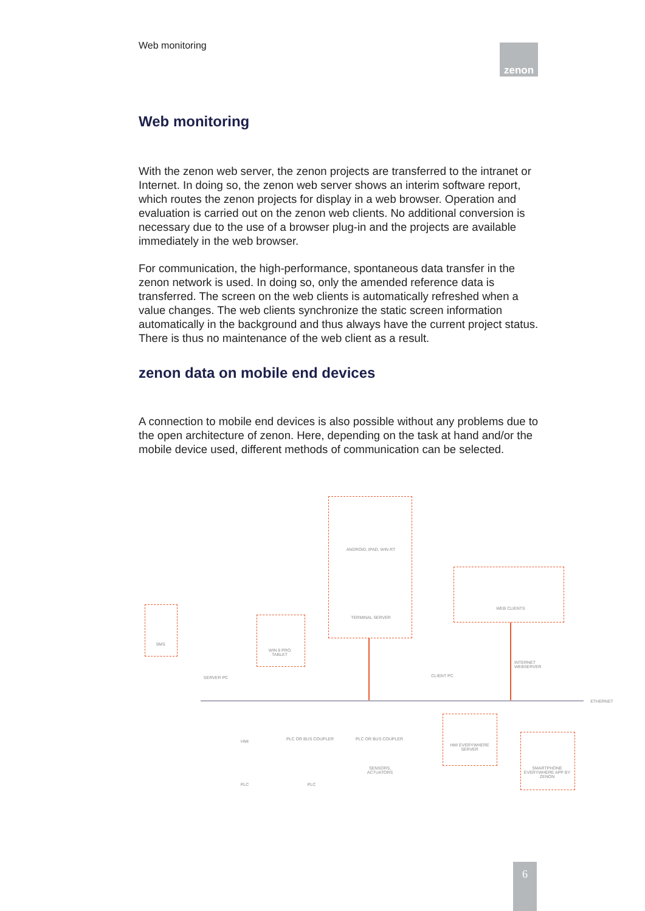Web monitoring zenon
Web monitoring
With the zenon web server, the zenon projects are transferred to the intranet or Internet. In doing so, the zenon web server shows an interim software report, which routes the zenon projects for display in a web browser. Operation and evaluation is carried out on the zenon web clients. No additional conversion is necessary due to the use of a browser plug-in and the projects are available immediately in the web browser.
For communication, the high-performance, spontaneous data transfer in the zenon network is used. In doing so, only the amended reference data is transferred. The screen on the web clients is automatically refreshed when a value changes. The web clients synchronize the static screen information automatically in the background and thus always have the current project status. There is thus no maintenance of the web client as a result.
zenon data on mobile end devices
A connection to mobile end devices is also possible without any problems due to the open architecture of zenon. Here, depending on the task at hand and/or the mobile device used, different methods of communication can be selected.
ANDROID, IPAD, WIN RT
TERMINAL SERVER
WEB CLIENTS
SMS
SERVER PC
WIN 8 PRO TABLET
CLIENT PC
INTERNET WEBSERVER
ETHERNET
HMI PLC OR BUS COUPLER PLC OR BUS COUPLER
SENSORS, ACTUATORS
HMI EVERYWHERE SERVER
SMARTPHONE EVERYWHERE APP BY ZENON
PLC PLC
6